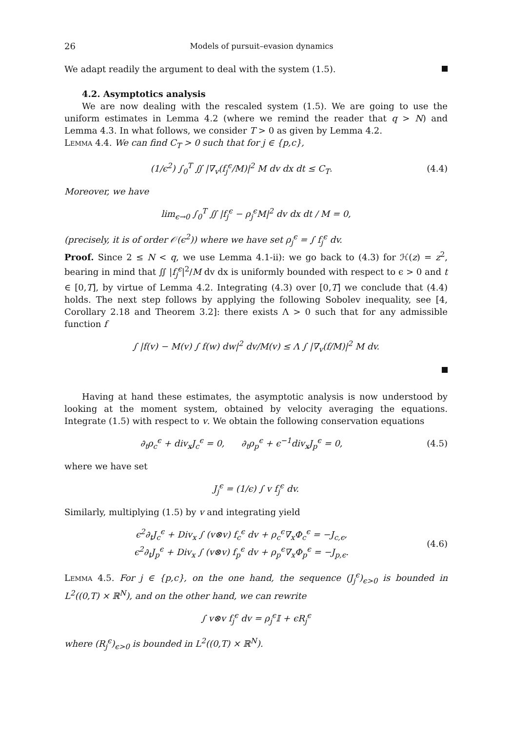26 Models of pursuit–evasion dynamics
We adapt readily the argument to deal with the system (1.5).
4.2. Asymptotics analysis
We are now dealing with the rescaled system (1.5). We are going to use the uniform estimates in Lemma 4.2 (where we remind the reader that q > N) and Lemma 4.3. In what follows, we consider T > 0 as given by Lemma 4.2.
Lemma 4.4. We can find C<sub>T</sub> > 0 such that for j ∈ {p,c},
(1/ϵ<sup>2</sup>) ∫<sub>0</sub><sup>T</sup> ∬ |∇<sub>v</sub>(f<sub>j</sub><sup>ϵ</sup>/M)|<sup>2</sup> M dv dx dt ≤ C<sub>T</sub>. (4.4)
Moreover, we have
lim<sub>ϵ→0</sub> ∫<sub>0</sub><sup>T</sup> ∬ |f<sub>j</sub><sup>ϵ</sup> − ρ<sub>j</sub><sup>ϵ</sup>M|<sup>2</sup> dv dx dt / M = 0,
(precisely, it is of order 𝒪(ϵ<sup>2</sup>)) where we have set ρ<sub>j</sub><sup>ϵ</sup> = ∫ f<sub>j</sub><sup>ϵ</sup> dv.
Proof. Since 2 ≤ N < q, we use Lemma 4.1-ii): we go back to (4.3) for ℋ(z) = z<sup>2</sup>, bearing in mind that ∬ |f<sub>j</sub><sup>ϵ</sup>|<sup>2</sup>/M dv dx is uniformly bounded with respect to ϵ > 0 and t ∈ [0,T], by virtue of Lemma 4.2. Integrating (4.3) over [0,T] we conclude that (4.4) holds. The next step follows by applying the following Sobolev inequality, see [4, Corollary 2.18 and Theorem 3.2]: there exists Λ > 0 such that for any admissible function f
∫ |f(v) − M(v) ∫ f(w) dw|<sup>2</sup> dv/M(v) ≤ Λ ∫ |∇<sub>v</sub>(f/M)|<sup>2</sup> M dv.
Having at hand these estimates, the asymptotic analysis is now understood by looking at the moment system, obtained by velocity averaging the equations. Integrate (1.5) with respect to v. We obtain the following conservation equations
∂<sub>t</sub>ρ<sub>c</sub><sup>ϵ</sup> + div<sub>x</sub>J<sub>c</sub><sup>ϵ</sup> = 0, ∂<sub>t</sub>ρ<sub>p</sub><sup>ϵ</sup> + ϵ<sup>−1</sup>div<sub>x</sub>J<sub>p</sub><sup>ϵ</sup> = 0, (4.5)
where we have set
J<sub>j</sub><sup>ϵ</sup> = (1/ϵ) ∫ v f<sub>j</sub><sup>ϵ</sup> dv.
Similarly, multiplying (1.5) by v and integrating yield
ϵ<sup>2</sup>∂<sub>t</sub>J<sub>c</sub><sup>ϵ</sup> + Div<sub>x</sub> ∫ (v⊗v) f<sub>c</sub><sup>ϵ</sup> dv + ρ<sub>c</sub><sup>ϵ</sup>∇<sub>x</sub>Φ<sub>c</sub><sup>ϵ</sup> = −J<sub>c,ϵ</sub>,
ϵ<sup>2</sup>∂<sub>t</sub>J<sub>p</sub><sup>ϵ</sup> + Div<sub>x</sub> ∫ (v⊗v) f<sub>p</sub><sup>ϵ</sup> dv + ρ<sub>p</sub><sup>ϵ</sup>∇<sub>x</sub>Φ<sub>p</sub><sup>ϵ</sup> = −J<sub>p,ϵ</sub>. (4.6)
Lemma 4.5. For j ∈ {p,c}, on the one hand, the sequence (J<sub>j</sub><sup>ϵ</sup>)<sub>ϵ>0</sub> is bounded in L<sup>2</sup>((0,T) × ℝ<sup>N</sup>), and on the other hand, we can rewrite
∫ v⊗v f<sub>j</sub><sup>ϵ</sup> dv = ρ<sub>j</sub><sup>ϵ</sup>𝕀 + ϵR<sub>j</sub><sup>ϵ</sup>
where (R<sub>j</sub><sup>ϵ</sup>)<sub>ϵ>0</sub> is bounded in L<sup>2</sup>((0,T) × ℝ<sup>N</sup>).